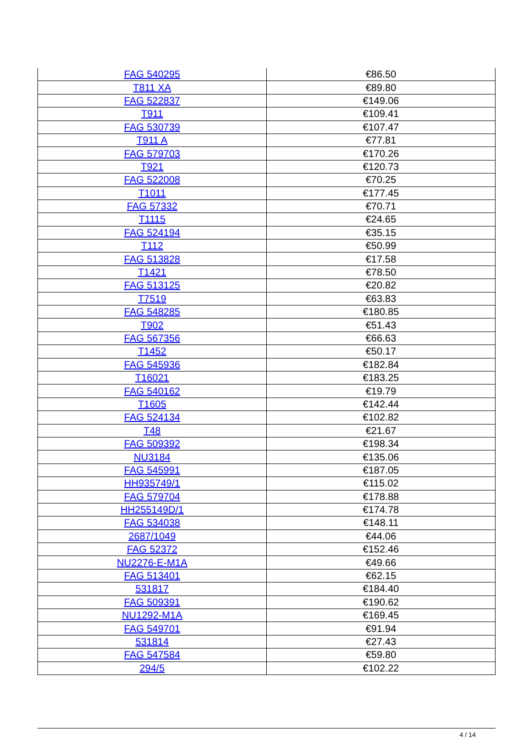| FAG 540295 | €86.50 |
| T811 XA | €89.80 |
| FAG 522837 | €149.06 |
| T911 | €109.41 |
| FAG 530739 | €107.47 |
| T911 A | €77.81 |
| FAG 579703 | €170.26 |
| T921 | €120.73 |
| FAG 522008 | €70.25 |
| T1011 | €177.45 |
| FAG 57332 | €70.71 |
| T1115 | €24.65 |
| FAG 524194 | €35.15 |
| T112 | €50.99 |
| FAG 513828 | €17.58 |
| T1421 | €78.50 |
| FAG 513125 | €20.82 |
| T7519 | €63.83 |
| FAG 548285 | €180.85 |
| T902 | €51.43 |
| FAG 567356 | €66.63 |
| T1452 | €50.17 |
| FAG 545936 | €182.84 |
| T16021 | €183.25 |
| FAG 540162 | €19.79 |
| T1605 | €142.44 |
| FAG 524134 | €102.82 |
| T48 | €21.67 |
| FAG 509392 | €198.34 |
| NU3184 | €135.06 |
| FAG 545991 | €187.05 |
| HH935749/1 | €115.02 |
| FAG 579704 | €178.88 |
| HH255149D/1 | €174.78 |
| FAG 534038 | €148.11 |
| 2687/1049 | €44.06 |
| FAG 52372 | €152.46 |
| NU2276-E-M1A | €49.66 |
| FAG 513401 | €62.15 |
| 531817 | €184.40 |
| FAG 509391 | €190.62 |
| NU1292-M1A | €169.45 |
| FAG 549701 | €91.94 |
| 531814 | €27.43 |
| FAG 547584 | €59.80 |
| 294/5 | €102.22 |
4 / 14